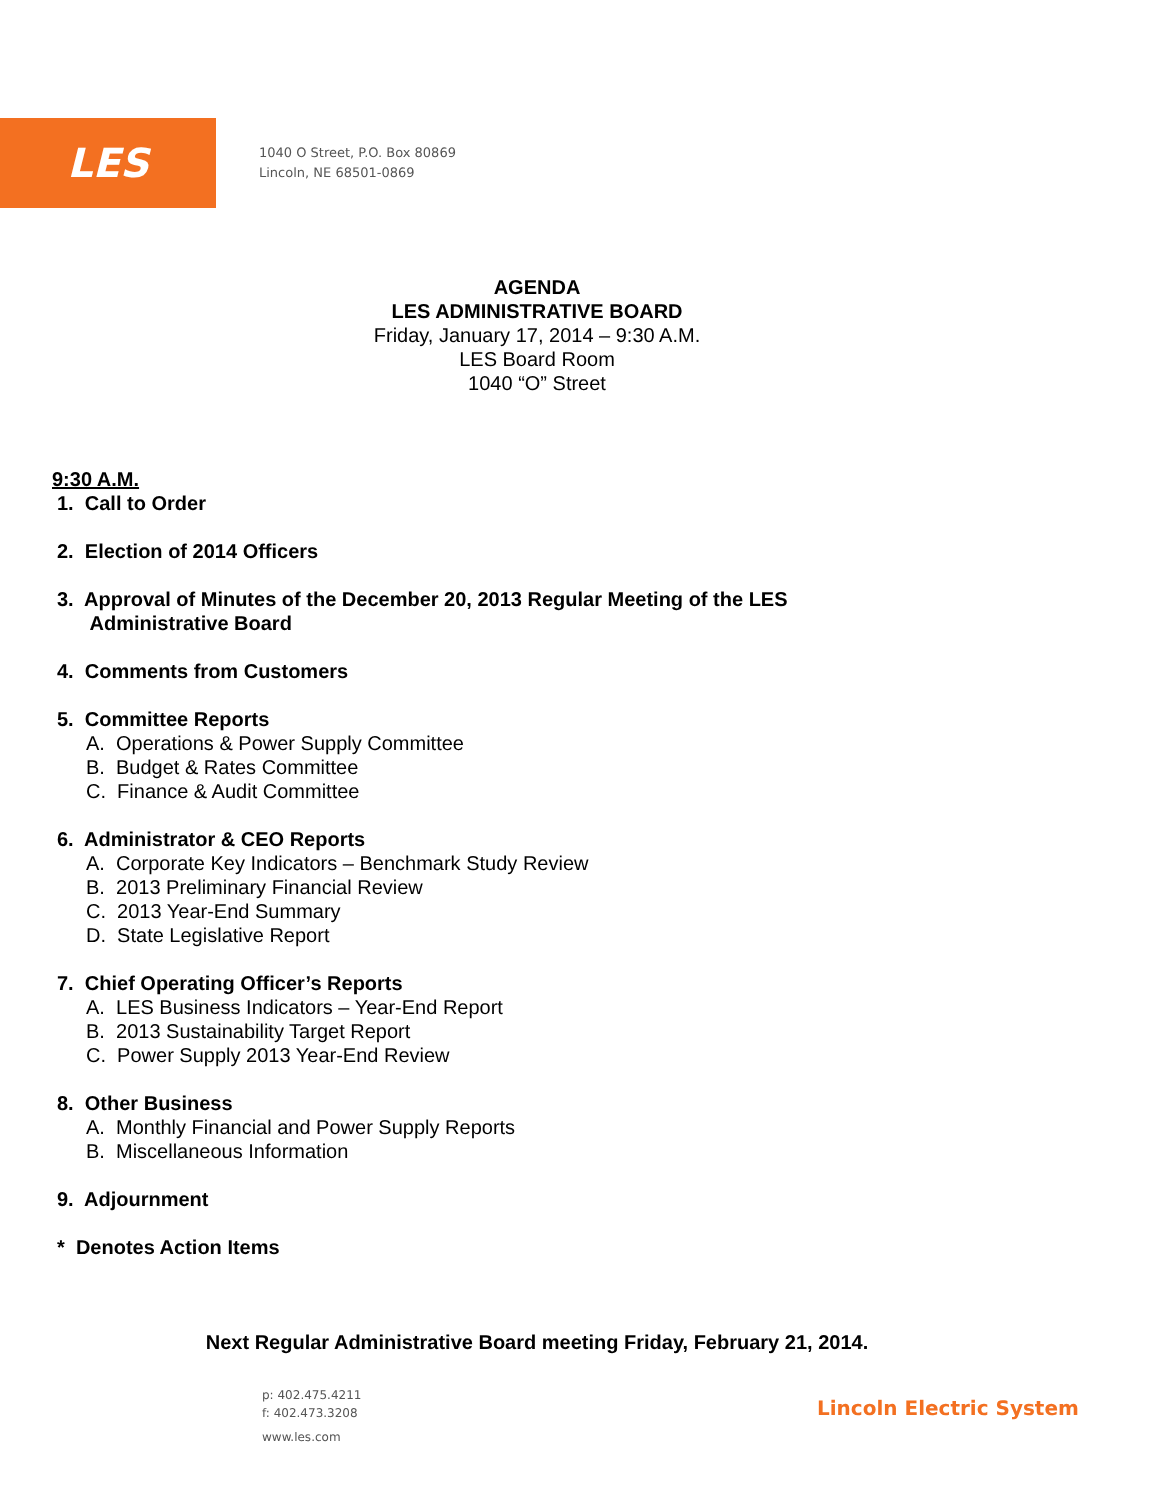LES
1040 O Street, P.O. Box 80869
Lincoln, NE 68501-0869
AGENDA
LES ADMINISTRATIVE BOARD
Friday, January 17, 2014 – 9:30 A.M.
LES Board Room
1040 “O” Street
9:30 A.M.
1. Call to Order
2. Election of 2014 Officers
3. Approval of Minutes of the December 20, 2013 Regular Meeting of the LES
Administrative Board
4. Comments from Customers
5. Committee Reports
A. Operations & Power Supply Committee
B. Budget & Rates Committee
C. Finance & Audit Committee
6. Administrator & CEO Reports
A. Corporate Key Indicators – Benchmark Study Review
B. 2013 Preliminary Financial Review
C. 2013 Year-End Summary
D. State Legislative Report
7. Chief Operating Officer’s Reports
A. LES Business Indicators – Year-End Report
B. 2013 Sustainability Target Report
C. Power Supply 2013 Year-End Review
8. Other Business
A. Monthly Financial and Power Supply Reports
B. Miscellaneous Information
9. Adjournment
* Denotes Action Items
Next Regular Administrative Board meeting Friday, February 21, 2014.
p: 402.475.4211
f: 402.473.3208
www.les.com
Lincoln Electric System